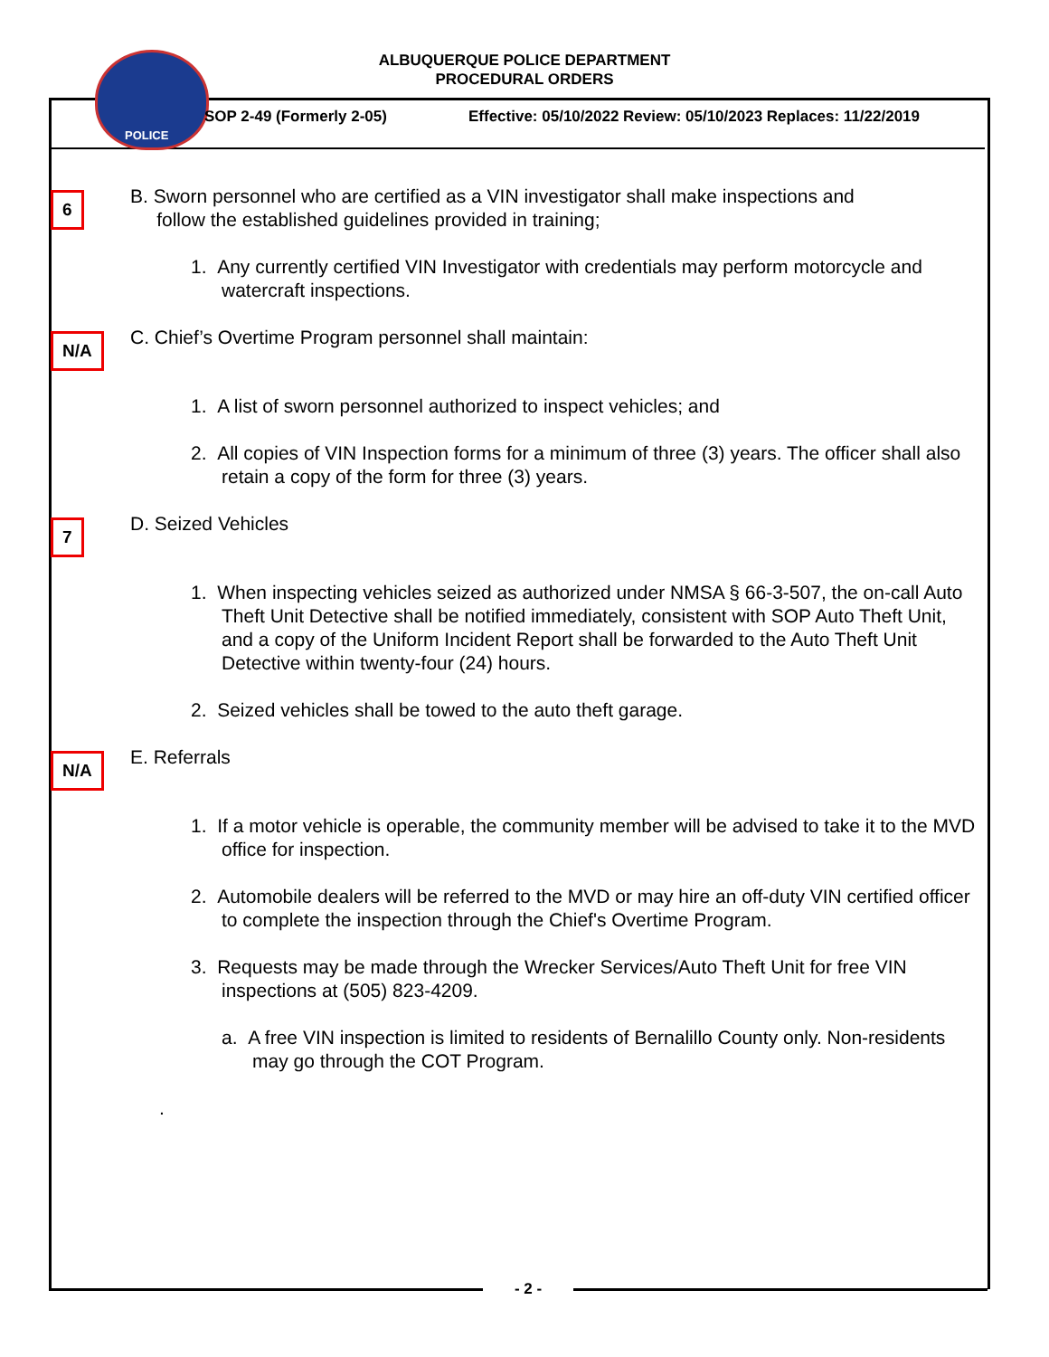ALBUQUERQUE POLICE DEPARTMENT
PROCEDURAL ORDERS
POLICE
SOP 2-49 (Formerly 2-05)
Effective: 05/10/2022 Review: 05/10/2023 Replaces: 11/22/2019
6
B. Sworn personnel who are certified as a VIN investigator shall make inspections and
follow the established guidelines provided in training;
1. Any currently certified VIN Investigator with credentials may perform motorcycle and watercraft inspections.
N/A
C. Chief’s Overtime Program personnel shall maintain:
1. A list of sworn personnel authorized to inspect vehicles; and
2. All copies of VIN Inspection forms for a minimum of three (3) years. The officer shall also retain a copy of the form for three (3) years.
7
D. Seized Vehicles
1. When inspecting vehicles seized as authorized under NMSA § 66-3-507, the on-call Auto Theft Unit Detective shall be notified immediately, consistent with SOP Auto Theft Unit, and a copy of the Uniform Incident Report shall be forwarded to the Auto Theft Unit Detective within twenty-four (24) hours.
2. Seized vehicles shall be towed to the auto theft garage.
N/A
E. Referrals
1. If a motor vehicle is operable, the community member will be advised to take it to the MVD office for inspection.
2. Automobile dealers will be referred to the MVD or may hire an off-duty VIN certified officer to complete the inspection through the Chief's Overtime Program.
3. Requests may be made through the Wrecker Services/Auto Theft Unit for free VIN inspections at (505) 823-4209.
a. A free VIN inspection is limited to residents of Bernalillo County only. Non-residents may go through the COT Program.
.
- 2 -